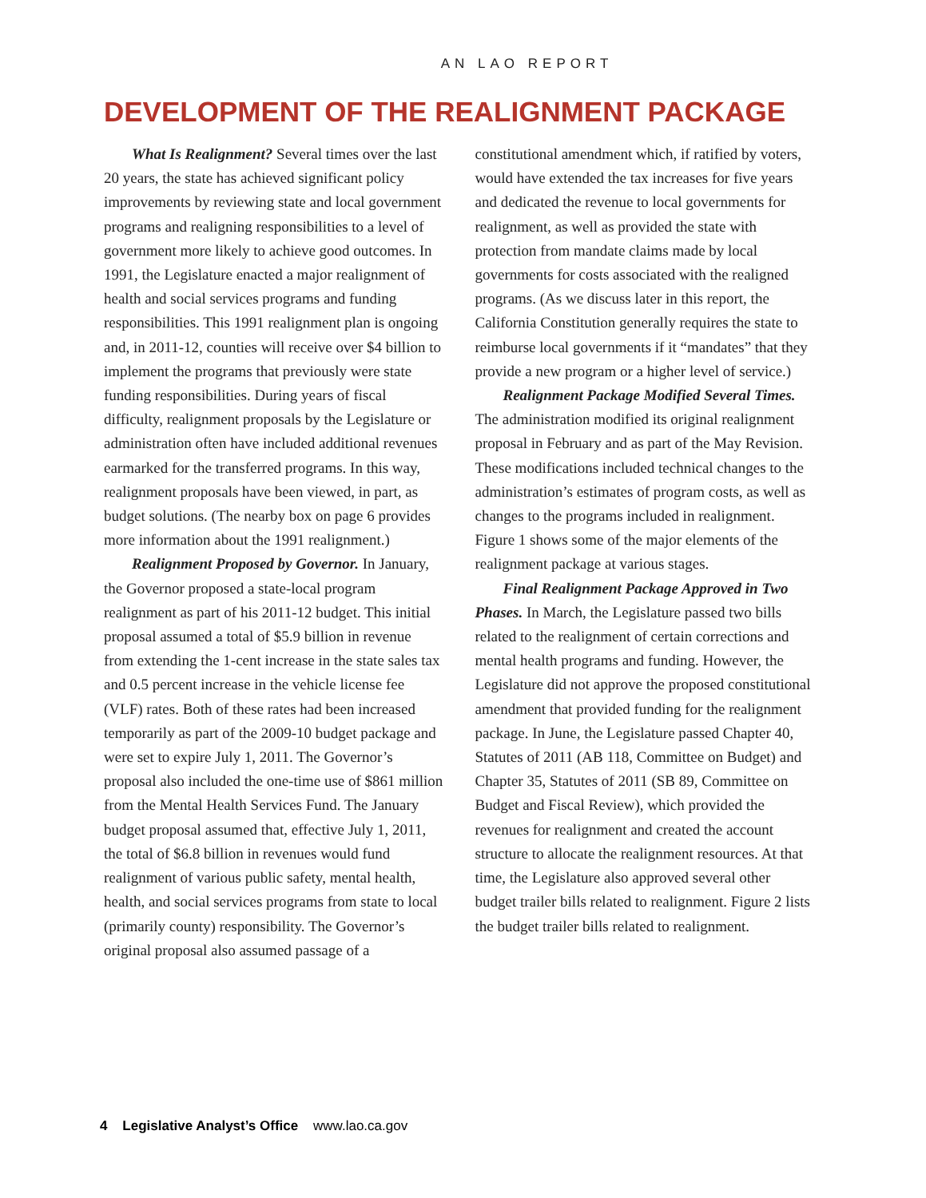AN LAO REPORT
DEVELOPMENT OF THE REALIGNMENT PACKAGE
What Is Realignment? Several times over the last 20 years, the state has achieved significant policy improvements by reviewing state and local government programs and realigning responsibilities to a level of government more likely to achieve good outcomes. In 1991, the Legislature enacted a major realignment of health and social services programs and funding responsibilities. This 1991 realignment plan is ongoing and, in 2011-12, counties will receive over $4 billion to implement the programs that previously were state funding responsibilities. During years of fiscal difficulty, realignment proposals by the Legislature or administration often have included additional revenues earmarked for the transferred programs. In this way, realignment proposals have been viewed, in part, as budget solutions. (The nearby box on page 6 provides more information about the 1991 realignment.)
Realignment Proposed by Governor. In January, the Governor proposed a state-local program realignment as part of his 2011-12 budget. This initial proposal assumed a total of $5.9 billion in revenue from extending the 1-cent increase in the state sales tax and 0.5 percent increase in the vehicle license fee (VLF) rates. Both of these rates had been increased temporarily as part of the 2009-10 budget package and were set to expire July 1, 2011. The Governor’s proposal also included the one-time use of $861 million from the Mental Health Services Fund. The January budget proposal assumed that, effective July 1, 2011, the total of $6.8 billion in revenues would fund realignment of various public safety, mental health, health, and social services programs from state to local (primarily county) responsibility. The Governor’s original proposal also assumed passage of a constitutional amendment which, if ratified by voters, would have extended the tax increases for five years and dedicated the revenue to local governments for realignment, as well as provided the state with protection from mandate claims made by local governments for costs associated with the realigned programs. (As we discuss later in this report, the California Constitution generally requires the state to reimburse local governments if it “mandates” that they provide a new program or a higher level of service.)
Realignment Package Modified Several Times. The administration modified its original realignment proposal in February and as part of the May Revision. These modifications included technical changes to the administration’s estimates of program costs, as well as changes to the programs included in realignment. Figure 1 shows some of the major elements of the realignment package at various stages.
Final Realignment Package Approved in Two Phases. In March, the Legislature passed two bills related to the realignment of certain corrections and mental health programs and funding. However, the Legislature did not approve the proposed constitutional amendment that provided funding for the realignment package. In June, the Legislature passed Chapter 40, Statutes of 2011 (AB 118, Committee on Budget) and Chapter 35, Statutes of 2011 (SB 89, Committee on Budget and Fiscal Review), which provided the revenues for realignment and created the account structure to allocate the realignment resources. At that time, the Legislature also approved several other budget trailer bills related to realignment. Figure 2 lists the budget trailer bills related to realignment.
4 Legislative Analyst’s Office www.lao.ca.gov